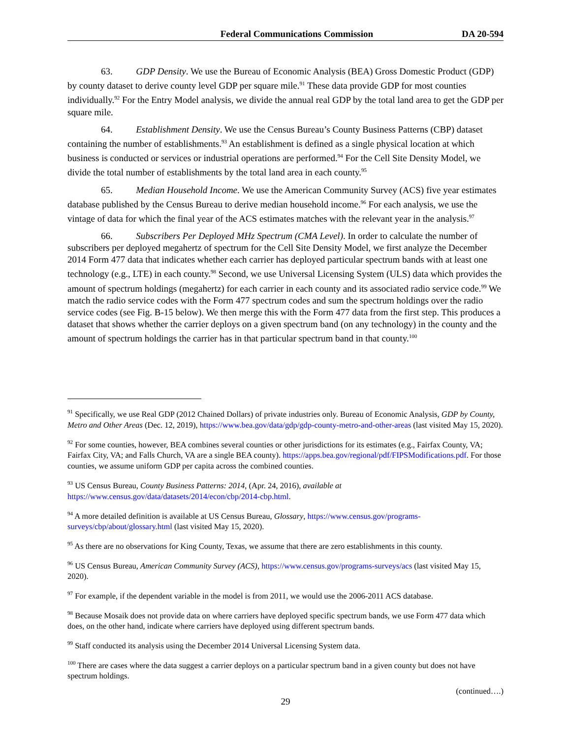Federal Communications Commission DA 20-594
63. GDP Density. We use the Bureau of Economic Analysis (BEA) Gross Domestic Product (GDP) by county dataset to derive county level GDP per square mile.<sup>91</sup> These data provide GDP for most counties individually.<sup>92</sup> For the Entry Model analysis, we divide the annual real GDP by the total land area to get the GDP per square mile.
64. Establishment Density. We use the Census Bureau’s County Business Patterns (CBP) dataset containing the number of establishments.<sup>93</sup> An establishment is defined as a single physical location at which business is conducted or services or industrial operations are performed.<sup>94</sup> For the Cell Site Density Model, we divide the total number of establishments by the total land area in each county.<sup>95</sup>
65. Median Household Income. We use the American Community Survey (ACS) five year estimates database published by the Census Bureau to derive median household income.<sup>96</sup> For each analysis, we use the vintage of data for which the final year of the ACS estimates matches with the relevant year in the analysis.<sup>97</sup>
66. Subscribers Per Deployed MHz Spectrum (CMA Level). In order to calculate the number of subscribers per deployed megahertz of spectrum for the Cell Site Density Model, we first analyze the December 2014 Form 477 data that indicates whether each carrier has deployed particular spectrum bands with at least one technology (e.g., LTE) in each county.<sup>98</sup> Second, we use Universal Licensing System (ULS) data which provides the amount of spectrum holdings (megahertz) for each carrier in each county and its associated radio service code.<sup>99</sup> We match the radio service codes with the Form 477 spectrum codes and sum the spectrum holdings over the radio service codes (see Fig. B-15 below). We then merge this with the Form 477 data from the first step. This produces a dataset that shows whether the carrier deploys on a given spectrum band (on any technology) in the county and the amount of spectrum holdings the carrier has in that particular spectrum band in that county.<sup>100</sup>
<sup>91</sup> Specifically, we use Real GDP (2012 Chained Dollars) of private industries only. Bureau of Economic Analysis, GDP by County, Metro and Other Areas (Dec. 12, 2019), https://www.bea.gov/data/gdp/gdp-county-metro-and-other-areas (last visited May 15, 2020).
<sup>92</sup> For some counties, however, BEA combines several counties or other jurisdictions for its estimates (e.g., Fairfax County, VA; Fairfax City, VA; and Falls Church, VA are a single BEA county). https://apps.bea.gov/regional/pdf/FIPSModifications.pdf. For those counties, we assume uniform GDP per capita across the combined counties.
<sup>93</sup> US Census Bureau, County Business Patterns: 2014, (Apr. 24, 2016), available at https://www.census.gov/data/datasets/2014/econ/cbp/2014-cbp.html.
<sup>94</sup> A more detailed definition is available at US Census Bureau, Glossary, https://www.census.gov/programs-surveys/cbp/about/glossary.html (last visited May 15, 2020).
<sup>95</sup> As there are no observations for King County, Texas, we assume that there are zero establishments in this county.
<sup>96</sup> US Census Bureau, American Community Survey (ACS), https://www.census.gov/programs-surveys/acs (last visited May 15, 2020).
<sup>97</sup> For example, if the dependent variable in the model is from 2011, we would use the 2006-2011 ACS database.
<sup>98</sup> Because Mosaik does not provide data on where carriers have deployed specific spectrum bands, we use Form 477 data which does, on the other hand, indicate where carriers have deployed using different spectrum bands.
<sup>99</sup> Staff conducted its analysis using the December 2014 Universal Licensing System data.
<sup>100</sup> There are cases where the data suggest a carrier deploys on a particular spectrum band in a given county but does not have spectrum holdings.
(continued….)
29